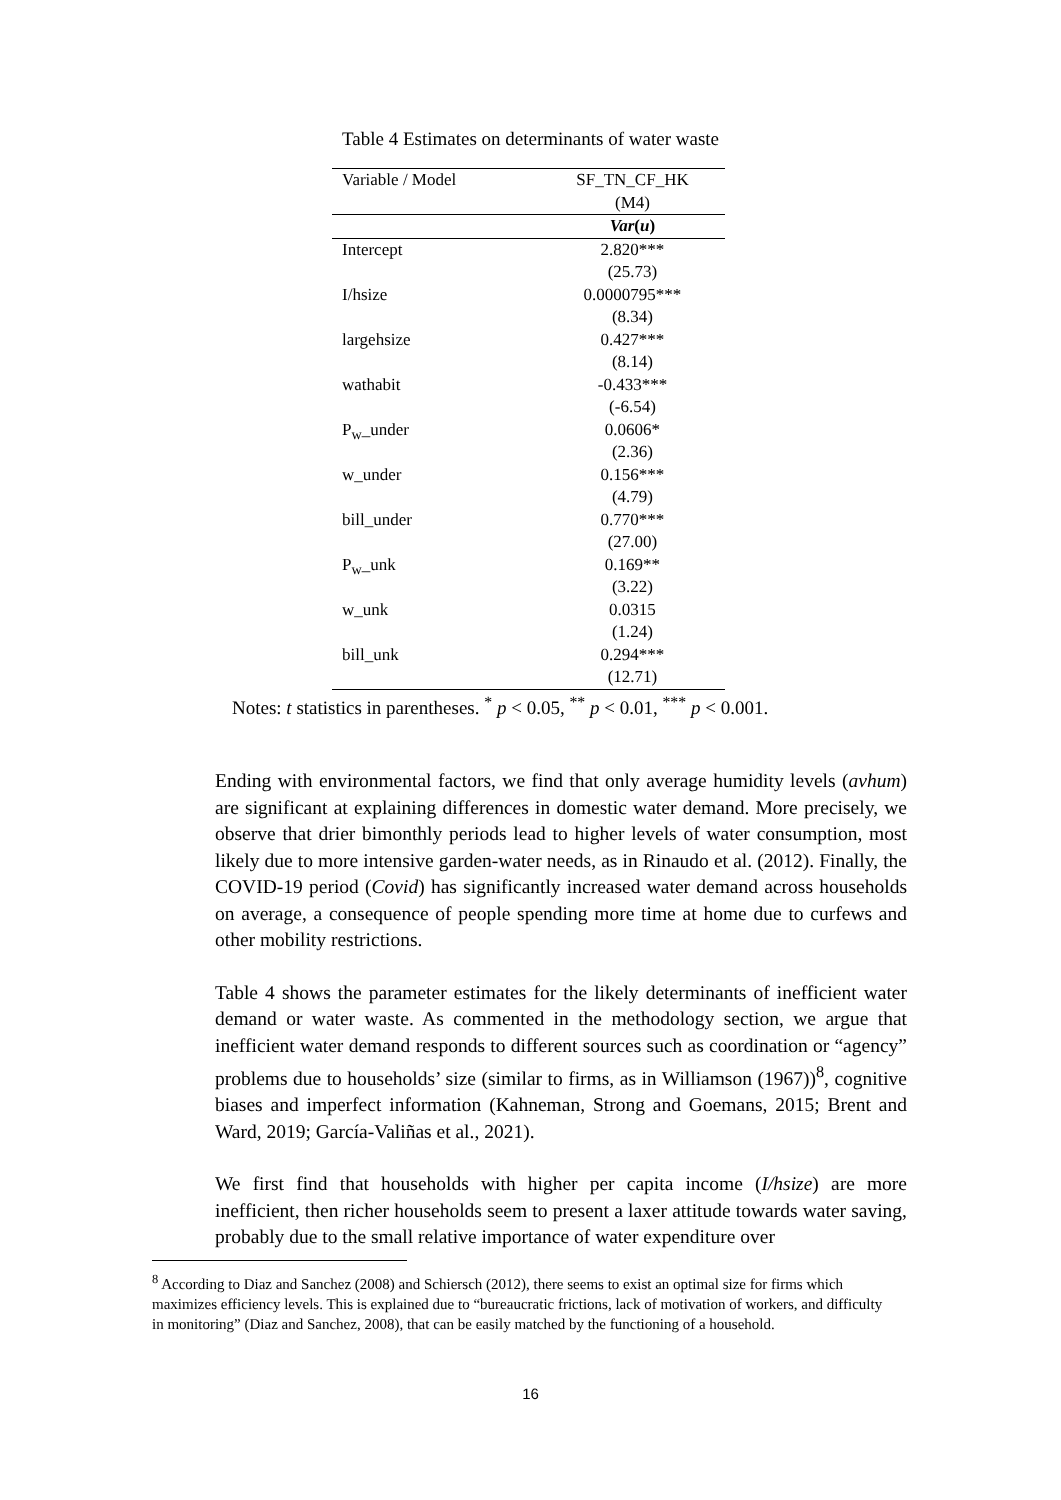Table 4 Estimates on determinants of water waste
| Variable / Model | SF_TN_CF_HK (M4) |
| --- | --- |
| | Var ( u ) |
| Intercept | 2.820*** (25.73) |
| I/hsize | 0.0000795*** (8.34) |
| largehsize | 0.427*** (8.14) |
| wathabit | -0.433*** (-6.54) |
| P<sub>w</sub>_under | 0.0606* (2.36) |
| w_under | 0.156*** (4.79) |
| bill_under | 0.770*** (27.00) |
| P<sub>w</sub>_unk | 0.169** (3.22) |
| w_unk | 0.0315 (1.24) |
| bill_unk | 0.294*** (12.71) |
Notes: t statistics in parentheses. <sup>*</sup> p < 0.05, <sup>**</sup> p < 0.01, <sup>***</sup> p < 0.001.
Ending with environmental factors, we find that only average humidity levels (avhum) are significant at explaining differences in domestic water demand. More precisely, we observe that drier bimonthly periods lead to higher levels of water consumption, most likely due to more intensive garden-water needs, as in Rinaudo et al. (2012). Finally, the COVID-19 period (Covid) has significantly increased water demand across households on average, a consequence of people spending more time at home due to curfews and other mobility restrictions.
Table 4 shows the parameter estimates for the likely determinants of inefficient water demand or water waste. As commented in the methodology section, we argue that inefficient water demand responds to different sources such as coordination or “agency” problems due to households’ size (similar to firms, as in Williamson (1967))<sup>8</sup>, cognitive biases and imperfect information (Kahneman, Strong and Goemans, 2015; Brent and Ward, 2019; García-Valiñas et al., 2021).
We first find that households with higher per capita income (I/hsize) are more inefficient, then richer households seem to present a laxer attitude towards water saving, probably due to the small relative importance of water expenditure over
<sup>8</sup> According to Diaz and Sanchez (2008) and Schiersch (2012), there seems to exist an optimal size for firms which maximizes efficiency levels. This is explained due to “bureaucratic frictions, lack of motivation of workers, and difficulty in monitoring” (Diaz and Sanchez, 2008), that can be easily matched by the functioning of a household.
16